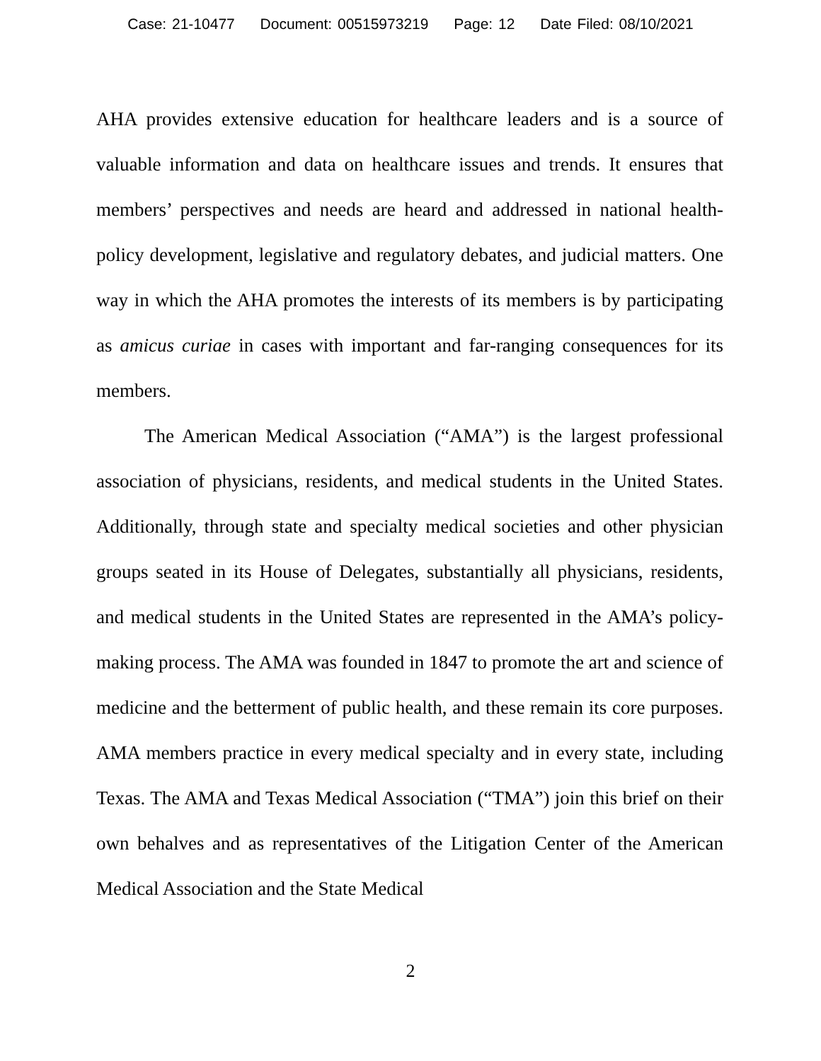Case: 21-10477 Document: 00515973219 Page: 12 Date Filed: 08/10/2021
AHA provides extensive education for healthcare leaders and is a source of valuable information and data on healthcare issues and trends. It ensures that members’ perspectives and needs are heard and addressed in national health-policy development, legislative and regulatory debates, and judicial matters. One way in which the AHA promotes the interests of its members is by participating as amicus curiae in cases with important and far-ranging consequences for its members.
The American Medical Association (“AMA”) is the largest professional association of physicians, residents, and medical students in the United States. Additionally, through state and specialty medical societies and other physician groups seated in its House of Delegates, substantially all physicians, residents, and medical students in the United States are represented in the AMA’s policy-making process. The AMA was founded in 1847 to promote the art and science of medicine and the betterment of public health, and these remain its core purposes. AMA members practice in every medical specialty and in every state, including Texas. The AMA and Texas Medical Association (“TMA”) join this brief on their own behalves and as representatives of the Litigation Center of the American Medical Association and the State Medical
2